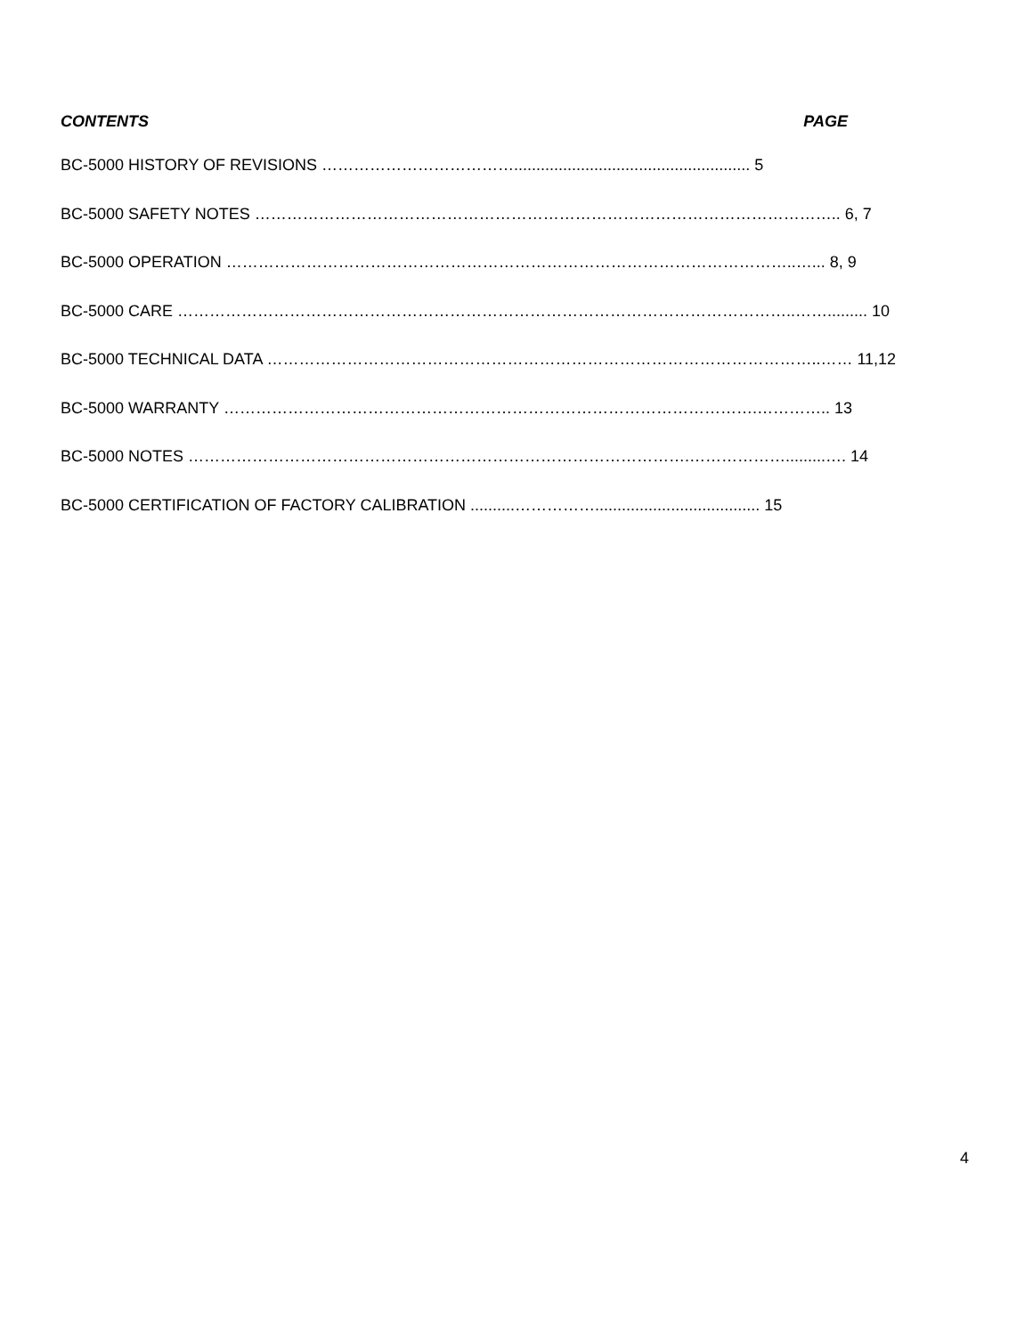CONTENTS PAGE
BC-5000 HISTORY OF REVISIONS ………………………………..................................................... 5
BC-5000 SAFETY NOTES ……………………………………………………………………………………………….. 6, 7
BC-5000 OPERATION ……………………………………………………………………………………………..…... 8, 9
BC-5000 CARE ……………………………………………………………………………………………………..……......... 10
BC-5000 TECHNICAL DATA …………………………………………………………………………………………..…… 11,12
BC-5000 WARRANTY ……………………………………………………………………………………….………….. 13
BC-5000 NOTES ………………………………………………………………………………….……………….........…. 14
BC-5000 CERTIFICATION OF FACTORY CALIBRATION ..........……………..................................... 15
4